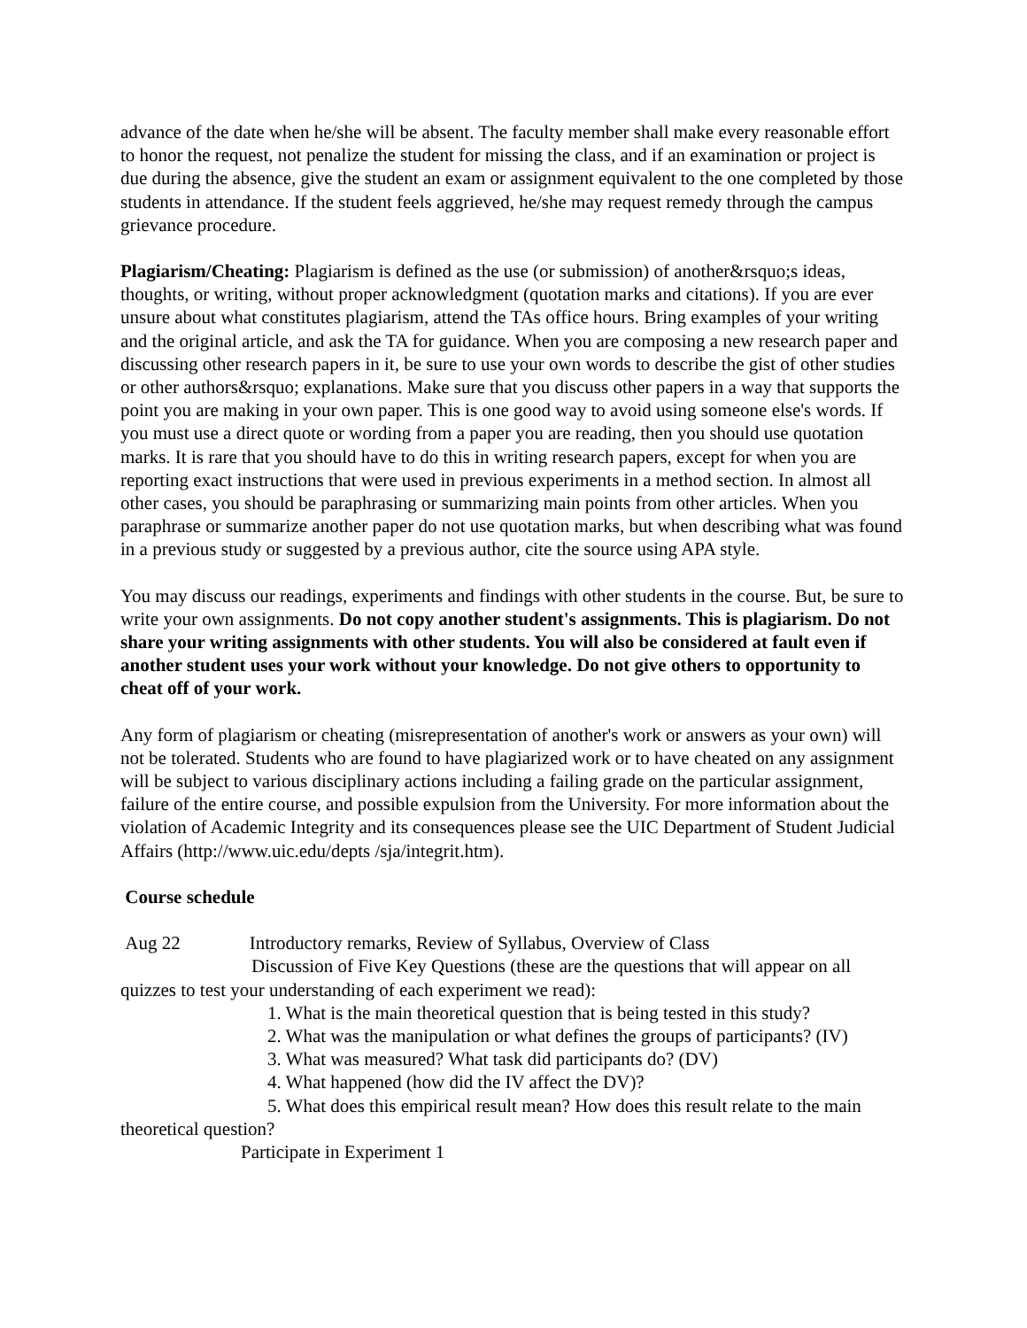advance of the date when he/she will be absent. The faculty member shall make every reasonable effort to honor the request, not penalize the student for missing the class, and if an examination or project is due during the absence, give the student an exam or assignment equivalent to the one completed by those students in attendance. If the student feels aggrieved, he/she may request remedy through the campus grievance procedure.
Plagiarism/Cheating: Plagiarism is defined as the use (or submission) of another&rsquo;s ideas, thoughts, or writing, without proper acknowledgment (quotation marks and citations). If you are ever unsure about what constitutes plagiarism, attend the TAs office hours. Bring examples of your writing and the original article, and ask the TA for guidance. When you are composing a new research paper and discussing other research papers in it, be sure to use your own words to describe the gist of other studies or other authors&rsquo; explanations. Make sure that you discuss other papers in a way that supports the point you are making in your own paper. This is one good way to avoid using someone else's words. If you must use a direct quote or wording from a paper you are reading, then you should use quotation marks. It is rare that you should have to do this in writing research papers, except for when you are reporting exact instructions that were used in previous experiments in a method section. In almost all other cases, you should be paraphrasing or summarizing main points from other articles. When you paraphrase or summarize another paper do not use quotation marks, but when describing what was found in a previous study or suggested by a previous author, cite the source using APA style.
You may discuss our readings, experiments and findings with other students in the course. But, be sure to write your own assignments. Do not copy another student's assignments. This is plagiarism. Do not share your writing assignments with other students. You will also be considered at fault even if another student uses your work without your knowledge. Do not give others to opportunity to cheat off of your work.
Any form of plagiarism or cheating (misrepresentation of another's work or answers as your own) will not be tolerated. Students who are found to have plagiarized work or to have cheated on any assignment will be subject to various disciplinary actions including a failing grade on the particular assignment, failure of the entire course, and possible expulsion from the University. For more information about the violation of Academic Integrity and its consequences please see the UIC Department of Student Judicial Affairs (http://www.uic.edu/depts /sja/integrit.htm).
Course schedule
Aug 22 Introductory remarks, Review of Syllabus, Overview of Class
Discussion of Five Key Questions (these are the questions that will appear on all quizzes to test your understanding of each experiment we read):
1. What is the main theoretical question that is being tested in this study?
2. What was the manipulation or what defines the groups of participants? (IV)
3. What was measured? What task did participants do? (DV)
4. What happened (how did the IV affect the DV)?
5. What does this empirical result mean? How does this result relate to the main theoretical question?
Participate in Experiment 1